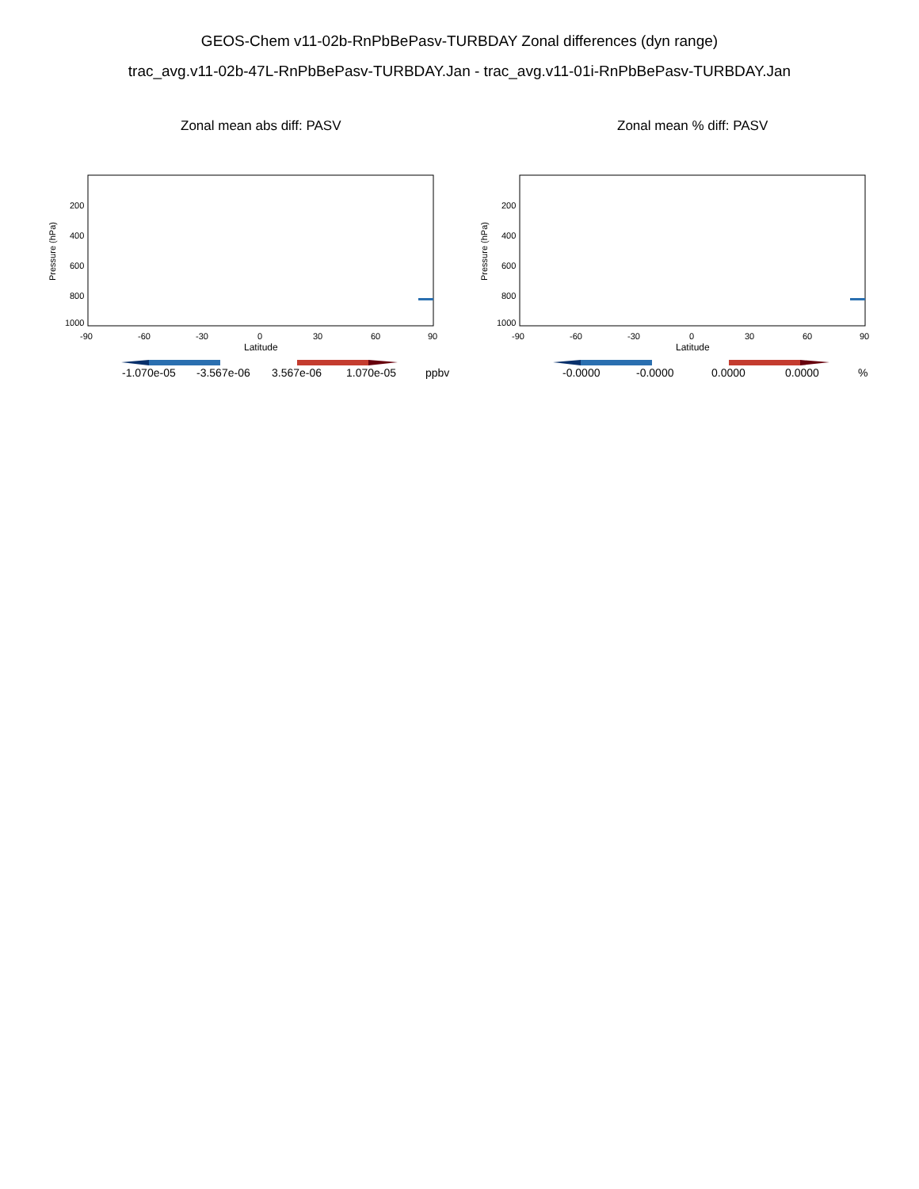GEOS-Chem v11-02b-RnPbBePasv-TURBDAY Zonal differences (dyn range)
trac_avg.v11-02b-47L-RnPbBePasv-TURBDAY.Jan - trac_avg.v11-01i-RnPbBePasv-TURBDAY.Jan
Zonal mean abs diff: PASV
Pressure (hPa)
200
400
600
800
1000
-90
-60
-30
0
30
60
90
Latitude
-1.070e-05
-3.567e-06
3.567e-06
1.070e-05
ppbv
Zonal mean % diff: PASV
Pressure (hPa)
200
400
600
800
1000
-90
-60
-30
0
30
60
90
Latitude
-0.0000
-0.0000
0.0000
0.0000
%